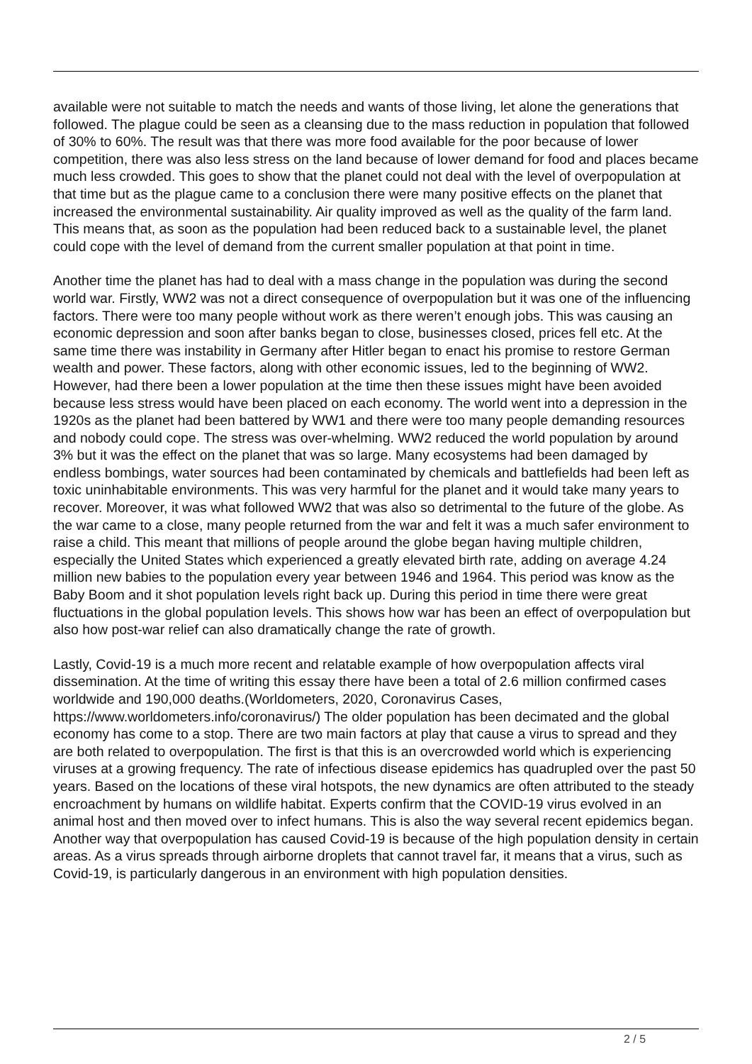available were not suitable to match the needs and wants of those living, let alone the generations that followed. The plague could be seen as a cleansing due to the mass reduction in population that followed of 30% to 60%. The result was that there was more food available for the poor because of lower competition, there was also less stress on the land because of lower demand for food and places became much less crowded. This goes to show that the planet could not deal with the level of overpopulation at that time but as the plague came to a conclusion there were many positive effects on the planet that increased the environmental sustainability. Air quality improved as well as the quality of the farm land. This means that, as soon as the population had been reduced back to a sustainable level, the planet could cope with the level of demand from the current smaller population at that point in time.
Another time the planet has had to deal with a mass change in the population was during the second world war. Firstly, WW2 was not a direct consequence of overpopulation but it was one of the influencing factors. There were too many people without work as there weren’t enough jobs. This was causing an economic depression and soon after banks began to close, businesses closed, prices fell etc. At the same time there was instability in Germany after Hitler began to enact his promise to restore German wealth and power. These factors, along with other economic issues, led to the beginning of WW2. However, had there been a lower population at the time then these issues might have been avoided because less stress would have been placed on each economy. The world went into a depression in the 1920s as the planet had been battered by WW1 and there were too many people demanding resources and nobody could cope. The stress was over-whelming. WW2 reduced the world population by around 3% but it was the effect on the planet that was so large. Many ecosystems had been damaged by endless bombings, water sources had been contaminated by chemicals and battlefields had been left as toxic uninhabitable environments. This was very harmful for the planet and it would take many years to recover. Moreover, it was what followed WW2 that was also so detrimental to the future of the globe. As the war came to a close, many people returned from the war and felt it was a much safer environment to raise a child. This meant that millions of people around the globe began having multiple children, especially the United States which experienced a greatly elevated birth rate, adding on average 4.24 million new babies to the population every year between 1946 and 1964. This period was know as the Baby Boom and it shot population levels right back up. During this period in time there were great fluctuations in the global population levels. This shows how war has been an effect of overpopulation but also how post-war relief can also dramatically change the rate of growth.
Lastly, Covid-19 is a much more recent and relatable example of how overpopulation affects viral dissemination. At the time of writing this essay there have been a total of 2.6 million confirmed cases worldwide and 190,000 deaths.(Worldometers, 2020, Coronavirus Cases, https://www.worldometers.info/coronavirus/) The older population has been decimated and the global economy has come to a stop. There are two main factors at play that cause a virus to spread and they are both related to overpopulation. The first is that this is an overcrowded world which is experiencing viruses at a growing frequency. The rate of infectious disease epidemics has quadrupled over the past 50 years. Based on the locations of these viral hotspots, the new dynamics are often attributed to the steady encroachment by humans on wildlife habitat. Experts confirm that the COVID-19 virus evolved in an animal host and then moved over to infect humans. This is also the way several recent epidemics began. Another way that overpopulation has caused Covid-19 is because of the high population density in certain areas. As a virus spreads through airborne droplets that cannot travel far, it means that a virus, such as Covid-19, is particularly dangerous in an environment with high population densities.
2 / 5